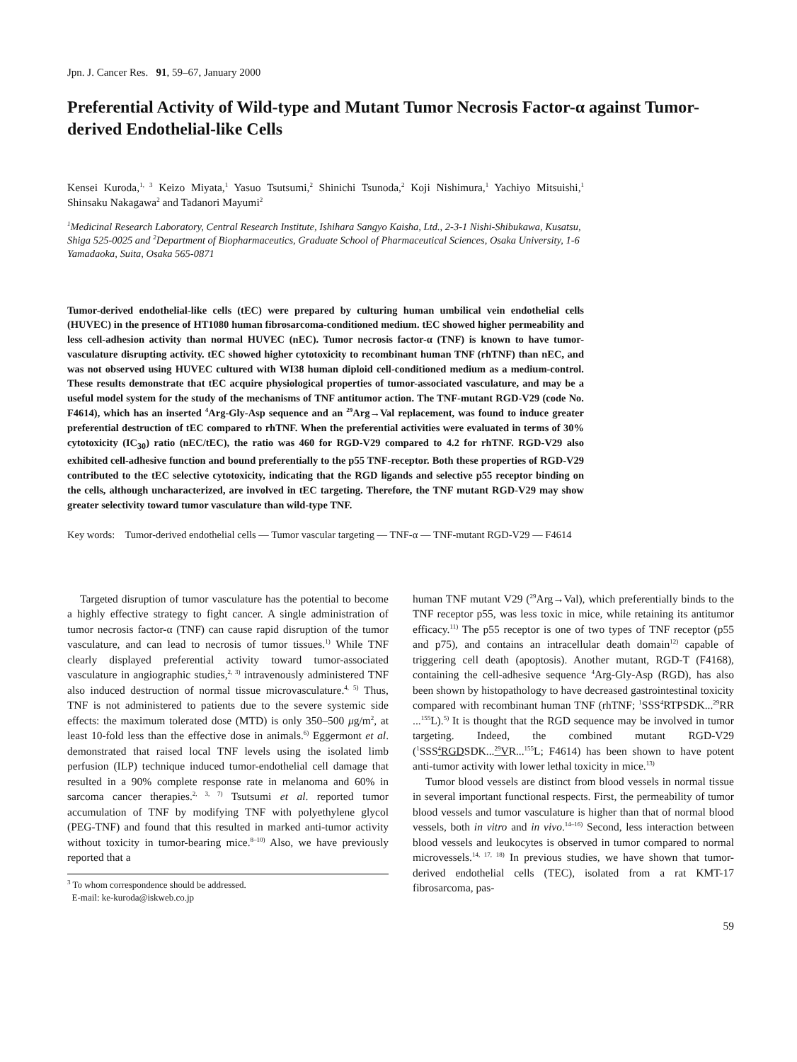Jpn. J. Cancer Res. 91, 59–67, January 2000
Preferential Activity of Wild-type and Mutant Tumor Necrosis Factor-α against Tumor-derived Endothelial-like Cells
Kensei Kuroda,<sup>1, 3</sup> Keizo Miyata,<sup>1</sup> Yasuo Tsutsumi,<sup>2</sup> Shinichi Tsunoda,<sup>2</sup> Koji Nishimura,<sup>1</sup> Yachiyo Mitsuishi,<sup>1</sup> Shinsaku Nakagawa<sup>2</sup> and Tadanori Mayumi<sup>2</sup>
<sup>1</sup> Medicinal Research Laboratory, Central Research Institute, Ishihara Sangyo Kaisha, Ltd., 2-3-1 Nishi-Shibukawa, Kusatsu, Shiga 525-0025 and <sup>2</sup>Department of Biopharmaceutics, Graduate School of Pharmaceutical Sciences, Osaka University, 1-6 Yamadaoka, Suita, Osaka 565-0871
Tumor-derived endothelial-like cells (tEC) were prepared by culturing human umbilical vein endothelial cells (HUVEC) in the presence of HT1080 human fibrosarcoma-conditioned medium. tEC showed higher permeability and less cell-adhesion activity than normal HUVEC (nEC). Tumor necrosis factor-α (TNF) is known to have tumor-vasculature disrupting activity. tEC showed higher cytotoxicity to recombinant human TNF (rhTNF) than nEC, and was not observed using HUVEC cultured with WI38 human diploid cell-conditioned medium as a medium-control. These results demonstrate that tEC acquire physiological properties of tumor-associated vasculature, and may be a useful model system for the study of the mechanisms of TNF antitumor action. The TNF-mutant RGD-V29 (code No. F4614), which has an inserted <sup>4</sup>Arg-Gly-Asp sequence and an <sup>29</sup>Arg→Val replacement, was found to induce greater preferential destruction of tEC compared to rhTNF. When the preferential activities were evaluated in terms of 30% cytotoxicity (IC<sub>30</sub>) ratio (nEC/tEC), the ratio was 460 for RGD-V29 compared to 4.2 for rhTNF. RGD-V29 also exhibited cell-adhesive function and bound preferentially to the p55 TNF-receptor. Both these properties of RGD-V29 contributed to the tEC selective cytotoxicity, indicating that the RGD ligands and selective p55 receptor binding on the cells, although uncharacterized, are involved in tEC targeting. Therefore, the TNF mutant RGD-V29 may show greater selectivity toward tumor vasculature than wild-type TNF.
Key words: Tumor-derived endothelial cells — Tumor vascular targeting — TNF-α — TNF-mutant RGD-V29 — F4614
Targeted disruption of tumor vasculature has the potential to become a highly effective strategy to fight cancer. A single administration of tumor necrosis factor-α (TNF) can cause rapid disruption of the tumor vasculature, and can lead to necrosis of tumor tissues.<sup>1)</sup> While TNF clearly displayed preferential activity toward tumor-associated vasculature in angiographic studies,<sup>2, 3)</sup> intravenously administered TNF also induced destruction of normal tissue microvasculature.<sup>4, 5)</sup> Thus, TNF is not administered to patients due to the severe systemic side effects: the maximum tolerated dose (MTD) is only 350–500 μg/m<sup>2</sup>, at least 10-fold less than the effective dose in animals.<sup>6)</sup> Eggermont et al. demonstrated that raised local TNF levels using the isolated limb perfusion (ILP) technique induced tumor-endothelial cell damage that resulted in a 90% complete response rate in melanoma and 60% in sarcoma cancer therapies.<sup>2, 3, 7)</sup> Tsutsumi et al. reported tumor accumulation of TNF by modifying TNF with polyethylene glycol (PEG-TNF) and found that this resulted in marked anti-tumor activity without toxicity in tumor-bearing mice.<sup>8–10)</sup> Also, we have previously reported that a
<sup>3</sup> To whom correspondence should be addressed.
E-mail: ke-kuroda@iskweb.co.jp
human TNF mutant V29 (<sup>29</sup>Arg→Val), which preferentially binds to the TNF receptor p55, was less toxic in mice, while retaining its antitumor efficacy.<sup>11)</sup> The p55 receptor is one of two types of TNF receptor (p55 and p75), and contains an intracellular death domain<sup>12)</sup> capable of triggering cell death (apoptosis). Another mutant, RGD-T (F4168), containing the cell-adhesive sequence <sup>4</sup>Arg-Gly-Asp (RGD), has also been shown by histopathology to have decreased gastrointestinal toxicity compared with recombinant human TNF (rhTNF; <sup>1</sup>SSS<sup>4</sup>RTPSDK...<sup>29</sup>RR ...<sup>155</sup>L).<sup>5)</sup> It is thought that the RGD sequence may be involved in tumor targeting. Indeed, the combined mutant RGD-V29 (<sup>1</sup>SSS<sup>4</sup>RGDSDK...<sup>29</sup>VR...<sup>155</sup>L; F4614) has been shown to have potent anti-tumor activity with lower lethal toxicity in mice.<sup>13)</sup>
Tumor blood vessels are distinct from blood vessels in normal tissue in several important functional respects. First, the permeability of tumor blood vessels and tumor vasculature is higher than that of normal blood vessels, both in vitro and in vivo.<sup>14–16)</sup> Second, less interaction between blood vessels and leukocytes is observed in tumor compared to normal microvessels.<sup>14, 17, 18)</sup> In previous studies, we have shown that tumor-derived endothelial cells (TEC), isolated from a rat KMT-17 fibrosarcoma, pas-
59